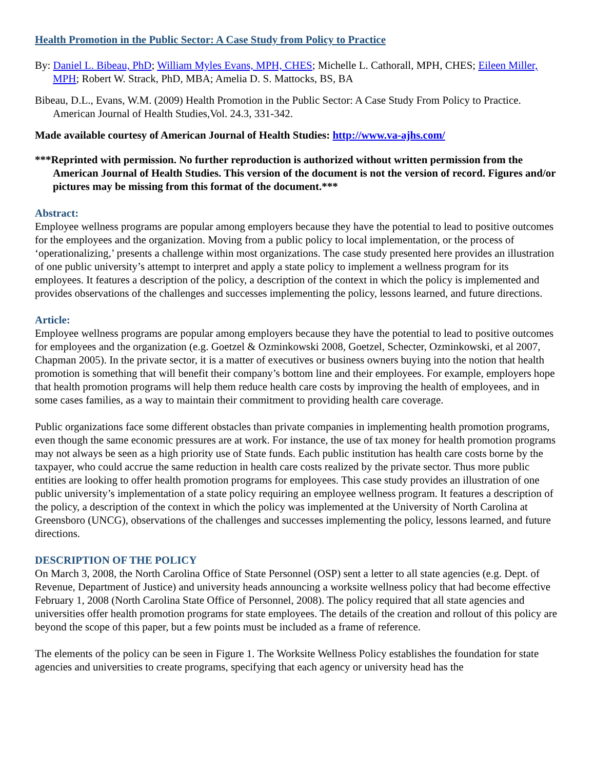Health Promotion in the Public Sector: A Case Study from Policy to Practice
By: Daniel L. Bibeau, PhD; William Myles Evans, MPH, CHES; Michelle L. Cathorall, MPH, CHES; Eileen Miller, MPH; Robert W. Strack, PhD, MBA; Amelia D. S. Mattocks, BS, BA
Bibeau, D.L., Evans, W.M. (2009) Health Promotion in the Public Sector: A Case Study From Policy to Practice. American Journal of Health Studies,Vol. 24.3, 331-342.
Made available courtesy of American Journal of Health Studies: http://www.va-ajhs.com/
***Reprinted with permission. No further reproduction is authorized without written permission from the American Journal of Health Studies. This version of the document is not the version of record. Figures and/or pictures may be missing from this format of the document.***
Abstract:
Employee wellness programs are popular among employers because they have the potential to lead to positive outcomes for the employees and the organization. Moving from a public policy to local implementation, or the process of ‘operationalizing,’ presents a challenge within most organizations. The case study presented here provides an illustration of one public university’s attempt to interpret and apply a state policy to implement a wellness program for its employees. It features a description of the policy, a description of the context in which the policy is implemented and provides observations of the challenges and successes implementing the policy, lessons learned, and future directions.
Article:
Employee wellness programs are popular among employers because they have the potential to lead to positive outcomes for employees and the organization (e.g. Goetzel & Ozminkowski 2008, Goetzel, Schecter, Ozminkowski, et al 2007, Chapman 2005). In the private sector, it is a matter of executives or business owners buying into the notion that health promotion is something that will benefit their company’s bottom line and their employees. For example, employers hope that health promotion programs will help them reduce health care costs by improving the health of employees, and in some cases families, as a way to maintain their commitment to providing health care coverage.
Public organizations face some different obstacles than private companies in implementing health promotion programs, even though the same economic pressures are at work. For instance, the use of tax money for health promotion programs may not always be seen as a high priority use of State funds. Each public institution has health care costs borne by the taxpayer, who could accrue the same reduction in health care costs realized by the private sector. Thus more public entities are looking to offer health promotion programs for employees. This case study provides an illustration of one public university’s implementation of a state policy requiring an employee wellness program. It features a description of the policy, a description of the context in which the policy was implemented at the University of North Carolina at Greensboro (UNCG), observations of the challenges and successes implementing the policy, lessons learned, and future directions.
DESCRIPTION OF THE POLICY
On March 3, 2008, the North Carolina Office of State Personnel (OSP) sent a letter to all state agencies (e.g. Dept. of Revenue, Department of Justice) and university heads announcing a worksite wellness policy that had become effective February 1, 2008 (North Carolina State Office of Personnel, 2008). The policy required that all state agencies and universities offer health promotion programs for state employees. The details of the creation and rollout of this policy are beyond the scope of this paper, but a few points must be included as a frame of reference.
The elements of the policy can be seen in Figure 1. The Worksite Wellness Policy establishes the foundation for state agencies and universities to create programs, specifying that each agency or university head has the